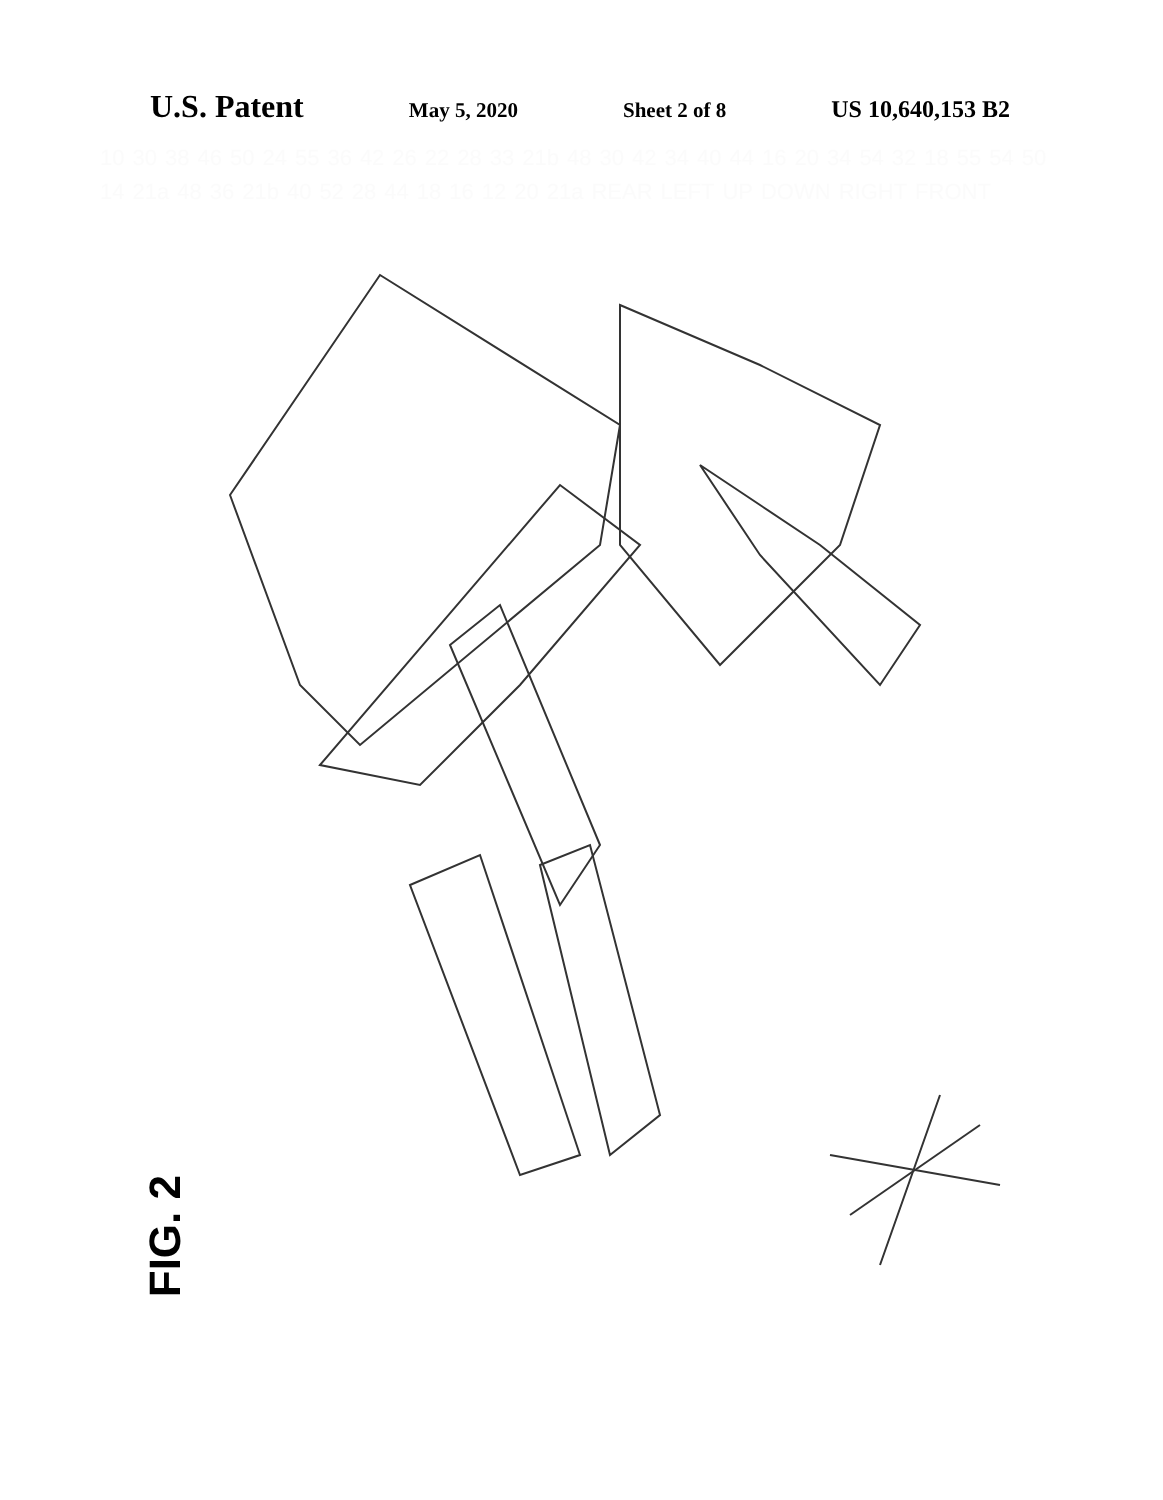U.S. Patent May 5, 2020 Sheet 2 of 8 US 10,640,153 B2
FIG. 2
10 30 38 46 50 24 55 36 42 26 22 28 33 21b 48 30 42 34 40 44 16 20 34 54 32 18 55 54 50 14 21a 48 36 21b 40 52 28 44 18 16 12 20 21a REAR LEFT UP DOWN RIGHT FRONT